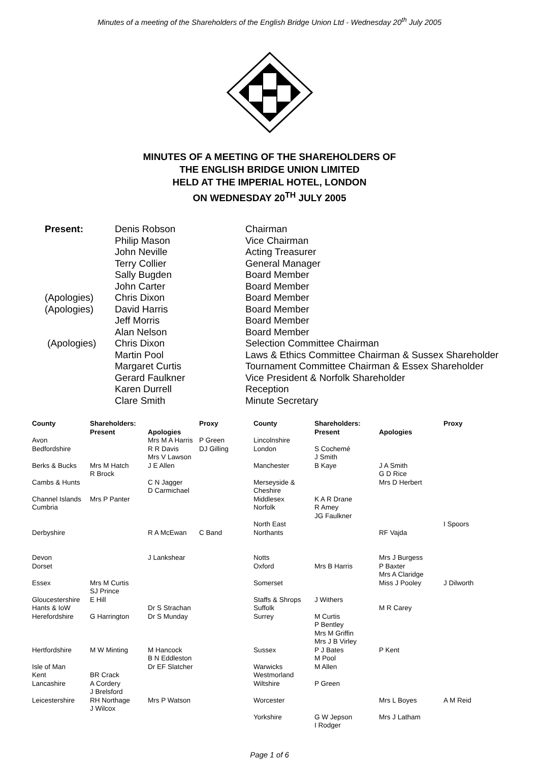Minutes of a meeting of the Shareholders of the English Bridge Union Ltd - Wednesday 20<sup>th</sup> July 2005
MINUTES OF A MEETING OF THE SHAREHOLDERS OF
THE ENGLISH BRIDGE UNION LIMITED
HELD AT THE IMPERIAL HOTEL, LONDON
ON WEDNESDAY 20<sup>TH</sup> JULY 2005
| Present: | Denis Robson | Chairman |
| | Philip Mason | Vice Chairman |
| | John Neville | Acting Treasurer |
| | Terry Collier | General Manager |
| | Sally Bugden | Board Member |
| | John Carter | Board Member |
| (Apologies) | Chris Dixon | Board Member |
| (Apologies) | David Harris | Board Member |
| | Jeff Morris | Board Member |
| | Alan Nelson | Board Member |
| (Apologies) | Chris Dixon | Selection Committee Chairman |
| | Martin Pool | Laws & Ethics Committee Chairman & Sussex Shareholder |
| | Margaret Curtis | Tournament Committee Chairman & Essex Shareholder |
| | Gerard Faulkner | Vice President & Norfolk Shareholder |
| | Karen Durrell | Reception |
| | Clare Smith | Minute Secretary |
| County | Shareholders: Present | Apologies | Proxy | County | Shareholders: Present | Apologies | Proxy |
| --- | --- | --- | --- | --- | --- | --- | --- |
| Avon | | Mrs M A Harris | P Green | Lincolnshire | | | |
| Bedfordshire | | R R Davis Mrs V Lawson | DJ Gilling | London | S Cochemé J Smith | | |
| Berks & Bucks | Mrs M Hatch R Brock | J E Allen | | Manchester | B Kaye | J A Smith G D Rice | |
| Cambs & Hunts | | C N Jagger D Carmichael | | Merseyside & Cheshire | | Mrs D Herbert | |
| Channel Islands | Mrs P Panter | | | Middlesex | K A R Drane | | |
| Cumbria | | | | Norfolk | R Amey JG Faulkner | | |
| | | | | North East | | | I Spoors |
| Derbyshire | | R A McEwan | C Band | Northants | | RF Vajda | |
| Devon | | J Lankshear | | Notts | | Mrs J Burgess | |
| Dorset | | | | Oxford | Mrs B Harris | P Baxter Mrs A Claridge | |
| Essex | Mrs M Curtis SJ Prince | | | Somerset | | Miss J Pooley | J Dilworth |
| Gloucestershire | E Hill | | | Staffs & Shrops | J Withers | | |
| Hants & IoW | | Dr S Strachan | | Suffolk | | M R Carey | |
| Herefordshire | G Harrington | Dr S Munday | | Surrey | M Curtis P Bentley Mrs M Griffin Mrs J B Virley | | |
| Hertfordshire | M W Minting | M Hancock B N Eddleston | | Sussex | P J Bates M Pool | P Kent | |
| Isle of Man | | Dr EF Slatcher | | Warwicks | M Allen | | |
| Kent | BR Crack | | | Westmorland | | | |
| Lancashire | A Cordery J Brelsford | | | Wiltshire | P Green | | |
| Leicestershire | RH Northage J Wilcox | Mrs P Watson | | Worcester | | Mrs L Boyes | A M Reid |
| | | | | Yorkshire | G W Jepson I Rodger | Mrs J Latham | |
Page 1 of 6